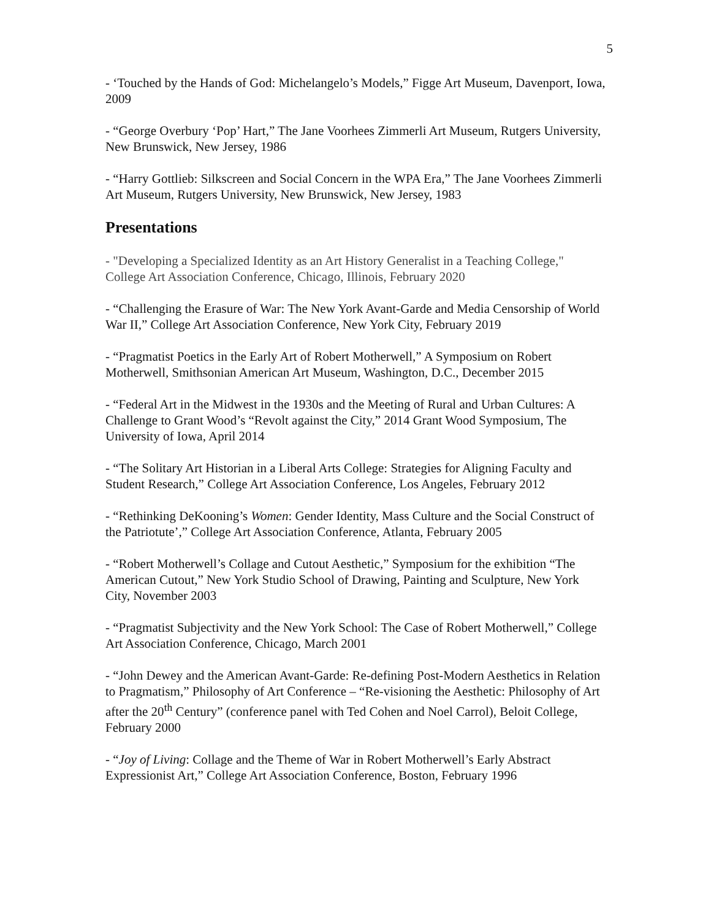5
- ‘Touched by the Hands of God: Michelangelo’s Models,” Figge Art Museum, Davenport, Iowa, 2009
- “George Overbury ‘Pop’ Hart,” The Jane Voorhees Zimmerli Art Museum, Rutgers University, New Brunswick, New Jersey, 1986
- “Harry Gottlieb: Silkscreen and Social Concern in the WPA Era,” The Jane Voorhees Zimmerli Art Museum, Rutgers University, New Brunswick, New Jersey, 1983
Presentations
- "Developing a Specialized Identity as an Art History Generalist in a Teaching College," College Art Association Conference, Chicago, Illinois, February 2020
- “Challenging the Erasure of War: The New York Avant-Garde and Media Censorship of World War II,” College Art Association Conference, New York City, February 2019
- “Pragmatist Poetics in the Early Art of Robert Motherwell,” A Symposium on Robert Motherwell, Smithsonian American Art Museum, Washington, D.C., December 2015
- “Federal Art in the Midwest in the 1930s and the Meeting of Rural and Urban Cultures: A Challenge to Grant Wood’s “Revolt against the City,” 2014 Grant Wood Symposium, The University of Iowa, April 2014
- “The Solitary Art Historian in a Liberal Arts College: Strategies for Aligning Faculty and Student Research,” College Art Association Conference, Los Angeles, February 2012
- “Rethinking DeKooning’s Women: Gender Identity, Mass Culture and the Social Construct of the Patriotute’,” College Art Association Conference, Atlanta, February 2005
- “Robert Motherwell’s Collage and Cutout Aesthetic,” Symposium for the exhibition “The American Cutout,” New York Studio School of Drawing, Painting and Sculpture, New York City, November 2003
- “Pragmatist Subjectivity and the New York School: The Case of Robert Motherwell,” College Art Association Conference, Chicago, March 2001
- “John Dewey and the American Avant-Garde: Re-defining Post-Modern Aesthetics in Relation to Pragmatism,” Philosophy of Art Conference – “Re-visioning the Aesthetic: Philosophy of Art after the 20<sup>th</sup> Century” (conference panel with Ted Cohen and Noel Carrol), Beloit College, February 2000
- “Joy of Living: Collage and the Theme of War in Robert Motherwell’s Early Abstract Expressionist Art,” College Art Association Conference, Boston, February 1996